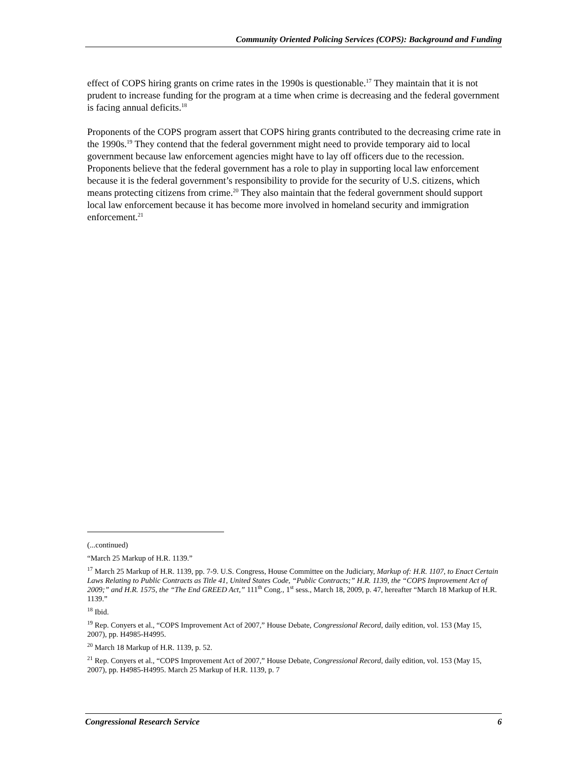Community Oriented Policing Services (COPS): Background and Funding
effect of COPS hiring grants on crime rates in the 1990s is questionable.<sup>17</sup> They maintain that it is not prudent to increase funding for the program at a time when crime is decreasing and the federal government is facing annual deficits.<sup>18</sup>
Proponents of the COPS program assert that COPS hiring grants contributed to the decreasing crime rate in the 1990s.<sup>19</sup> They contend that the federal government might need to provide temporary aid to local government because law enforcement agencies might have to lay off officers due to the recession. Proponents believe that the federal government has a role to play in supporting local law enforcement because it is the federal government’s responsibility to provide for the security of U.S. citizens, which means protecting citizens from crime.<sup>20</sup> They also maintain that the federal government should support local law enforcement because it has become more involved in homeland security and immigration enforcement.<sup>21</sup>
(...continued)
“March 25 Markup of H.R. 1139.”
<sup>17</sup> March 25 Markup of H.R. 1139, pp. 7-9. U.S. Congress, House Committee on the Judiciary, Markup of: H.R. 1107, to Enact Certain Laws Relating to Public Contracts as Title 41, United States Code, “Public Contracts;” H.R. 1139, the “COPS Improvement Act of 2009;” and H.R. 1575, the “The End GREED Act,” 111<sup>th</sup> Cong., 1<sup>st</sup> sess., March 18, 2009, p. 47, hereafter “March 18 Markup of H.R. 1139.”
<sup>18</sup> Ibid.
<sup>19</sup> Rep. Conyers et al., “COPS Improvement Act of 2007,” House Debate, Congressional Record, daily edition, vol. 153 (May 15, 2007), pp. H4985-H4995.
<sup>20</sup> March 18 Markup of H.R. 1139, p. 52.
<sup>21</sup> Rep. Conyers et al., “COPS Improvement Act of 2007,” House Debate, Congressional Record, daily edition, vol. 153 (May 15, 2007), pp. H4985-H4995. March 25 Markup of H.R. 1139, p. 7
Congressional Research Service 6